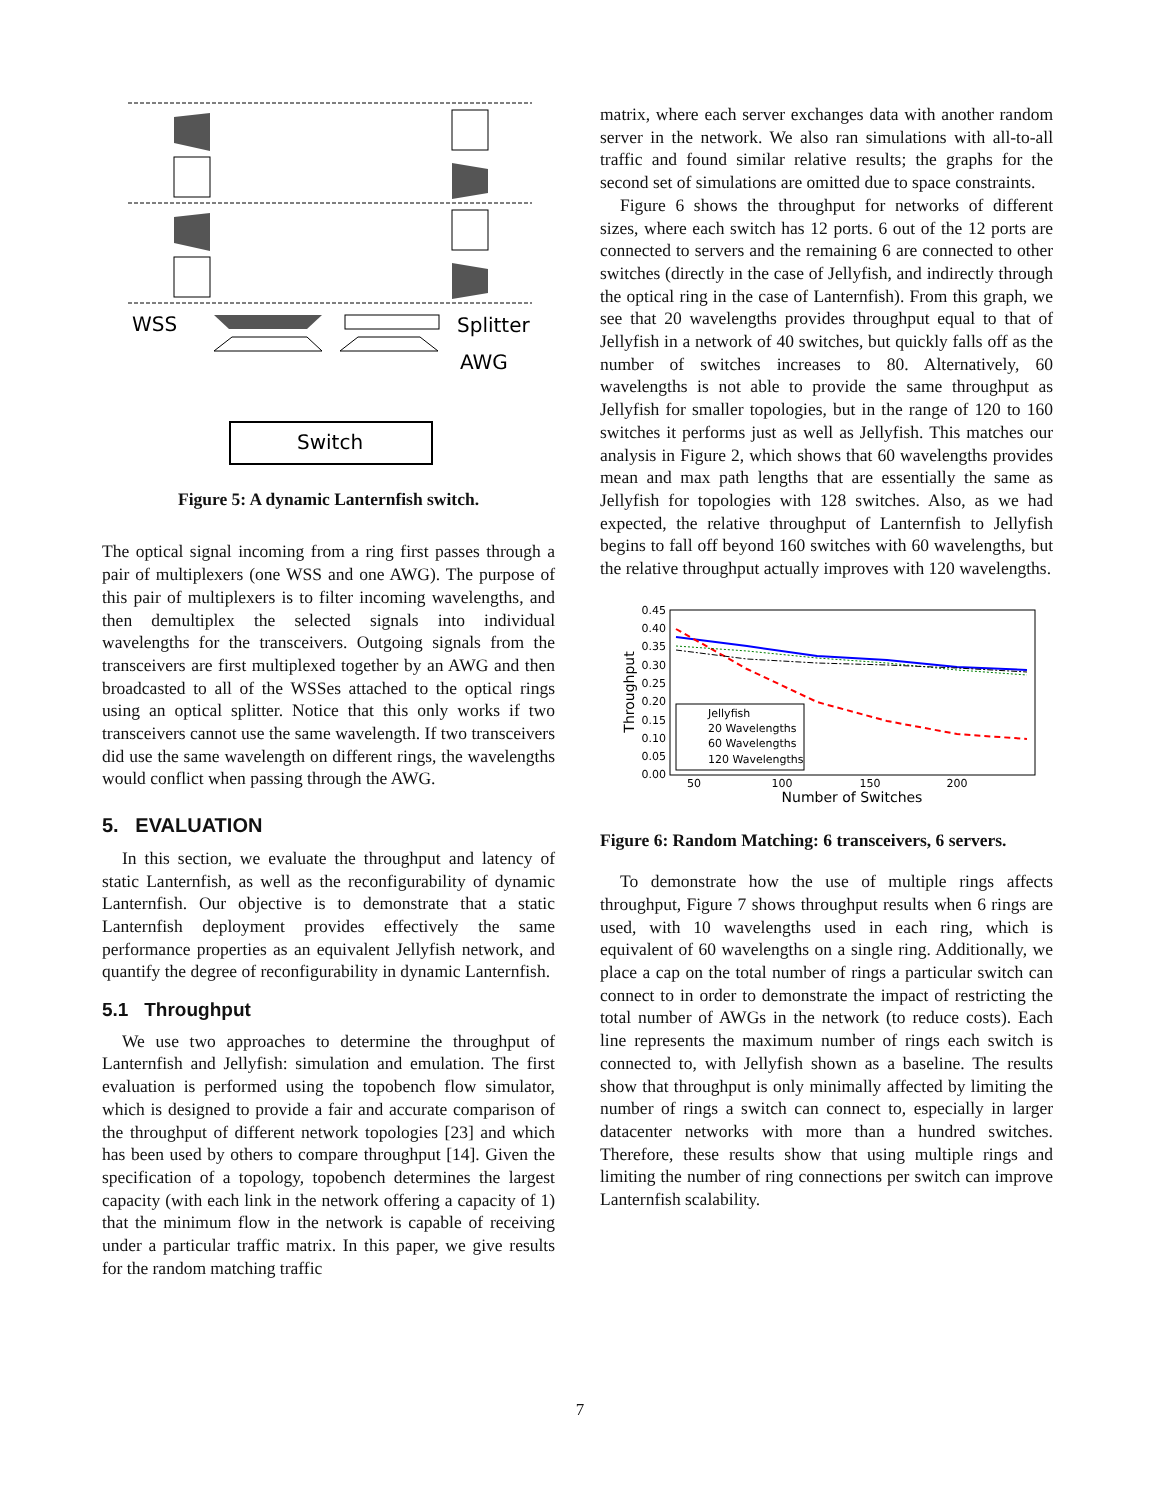WSS
Splitter
AWG
Switch
Figure 5: A dynamic Lanternfish switch.
The optical signal incoming from a ring first passes through a pair of multiplexers (one WSS and one AWG). The purpose of this pair of multiplexers is to filter incoming wavelengths, and then demultiplex the selected signals into individual wavelengths for the transceivers. Outgoing signals from the transceivers are first multiplexed together by an AWG and then broadcasted to all of the WSSes attached to the optical rings using an optical splitter. Notice that this only works if two transceivers cannot use the same wavelength. If two transceivers did use the same wavelength on different rings, the wavelengths would conflict when passing through the AWG.
5. EVALUATION
In this section, we evaluate the throughput and latency of static Lanternfish, as well as the reconfigurability of dynamic Lanternfish. Our objective is to demonstrate that a static Lanternfish deployment provides effectively the same performance properties as an equivalent Jellyfish network, and quantify the degree of reconfigurability in dynamic Lanternfish.
5.1 Throughput
We use two approaches to determine the throughput of Lanternfish and Jellyfish: simulation and emulation. The first evaluation is performed using the topobench flow simulator, which is designed to provide a fair and accurate comparison of the throughput of different network topologies [23] and which has been used by others to compare throughput [14]. Given the specification of a topology, topobench determines the largest capacity (with each link in the network offering a capacity of 1) that the minimum flow in the network is capable of receiving under a particular traffic matrix. In this paper, we give results for the random matching traffic
matrix, where each server exchanges data with another random server in the network. We also ran simulations with all-to-all traffic and found similar relative results; the graphs for the second set of simulations are omitted due to space constraints.
Figure 6 shows the throughput for networks of different sizes, where each switch has 12 ports. 6 out of the 12 ports are connected to servers and the remaining 6 are connected to other switches (directly in the case of Jellyfish, and indirectly through the optical ring in the case of Lanternfish). From this graph, we see that 20 wavelengths provides throughput equal to that of Jellyfish in a network of 40 switches, but quickly falls off as the number of switches increases to 80. Alternatively, 60 wavelengths is not able to provide the same throughput as Jellyfish for smaller topologies, but in the range of 120 to 160 switches it performs just as well as Jellyfish. This matches our analysis in Figure 2, which shows that 60 wavelengths provides mean and max path lengths that are essentially the same as Jellyfish for topologies with 128 switches. Also, as we had expected, the relative throughput of Lanternfish to Jellyfish begins to fall off beyond 160 switches with 60 wavelengths, but the relative throughput actually improves with 120 wavelengths.
0.45
0.40
0.35
0.30
0.25
0.20
0.15
0.10
0.05
0.00
50
100
150
200
Number of Switches
Throughput
Jellyfish
20 Wavelengths
60 Wavelengths
120 Wavelengths
Figure 6: Random Matching: 6 transceivers, 6 servers.
To demonstrate how the use of multiple rings affects throughput, Figure 7 shows throughput results when 6 rings are used, with 10 wavelengths used in each ring, which is equivalent of 60 wavelengths on a single ring. Additionally, we place a cap on the total number of rings a particular switch can connect to in order to demonstrate the impact of restricting the total number of AWGs in the network (to reduce costs). Each line represents the maximum number of rings each switch is connected to, with Jellyfish shown as a baseline. The results show that throughput is only minimally affected by limiting the number of rings a switch can connect to, especially in larger datacenter networks with more than a hundred switches. Therefore, these results show that using multiple rings and limiting the number of ring connections per switch can improve Lanternfish scalability.
7